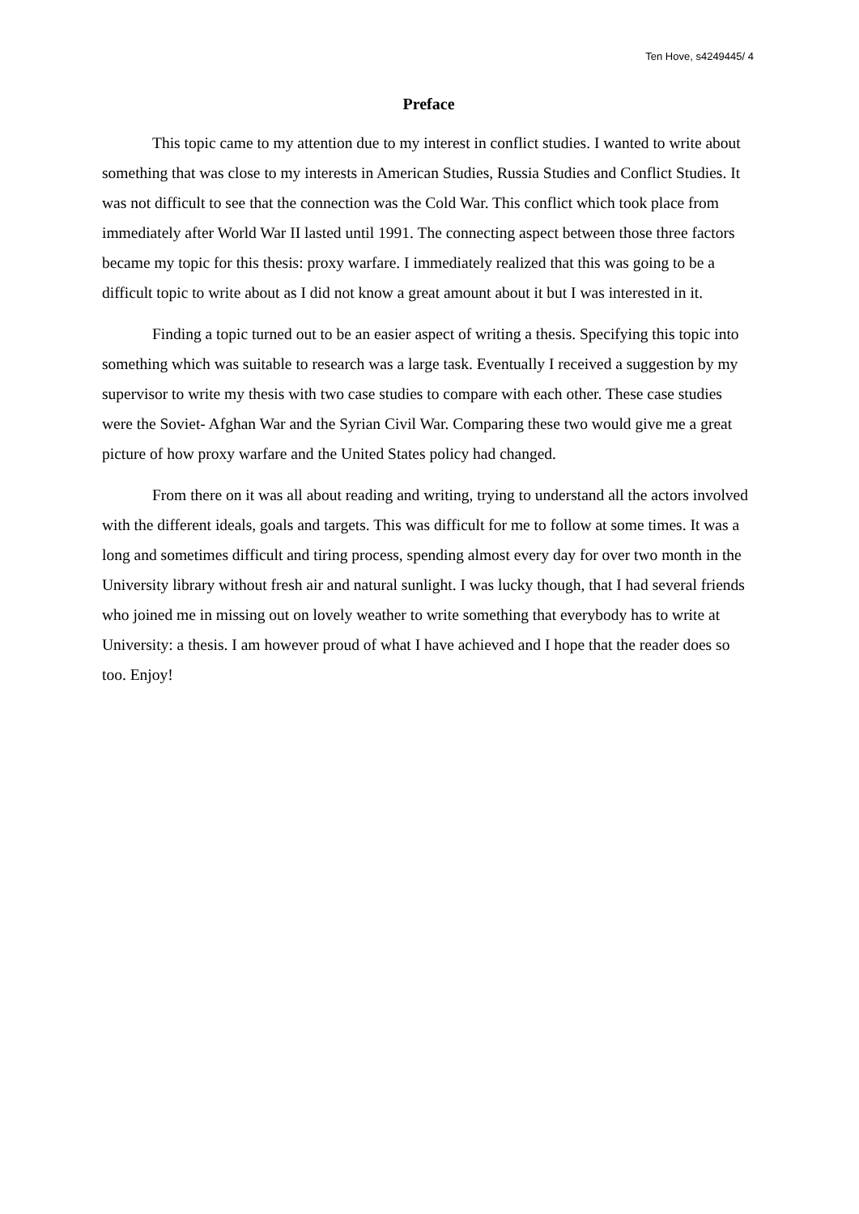Ten Hove, s4249445/ 4
Preface
This topic came to my attention due to my interest in conflict studies. I wanted to write about something that was close to my interests in American Studies, Russia Studies and Conflict Studies. It was not difficult to see that the connection was the Cold War. This conflict which took place from immediately after World War II lasted until 1991. The connecting aspect between those three factors became my topic for this thesis: proxy warfare. I immediately realized that this was going to be a difficult topic to write about as I did not know a great amount about it but I was interested in it.
Finding a topic turned out to be an easier aspect of writing a thesis. Specifying this topic into something which was suitable to research was a large task. Eventually I received a suggestion by my supervisor to write my thesis with two case studies to compare with each other. These case studies were the Soviet- Afghan War and the Syrian Civil War. Comparing these two would give me a great picture of how proxy warfare and the United States policy had changed.
From there on it was all about reading and writing, trying to understand all the actors involved with the different ideals, goals and targets. This was difficult for me to follow at some times. It was a long and sometimes difficult and tiring process, spending almost every day for over two month in the University library without fresh air and natural sunlight. I was lucky though, that I had several friends who joined me in missing out on lovely weather to write something that everybody has to write at University: a thesis. I am however proud of what I have achieved and I hope that the reader does so too. Enjoy!